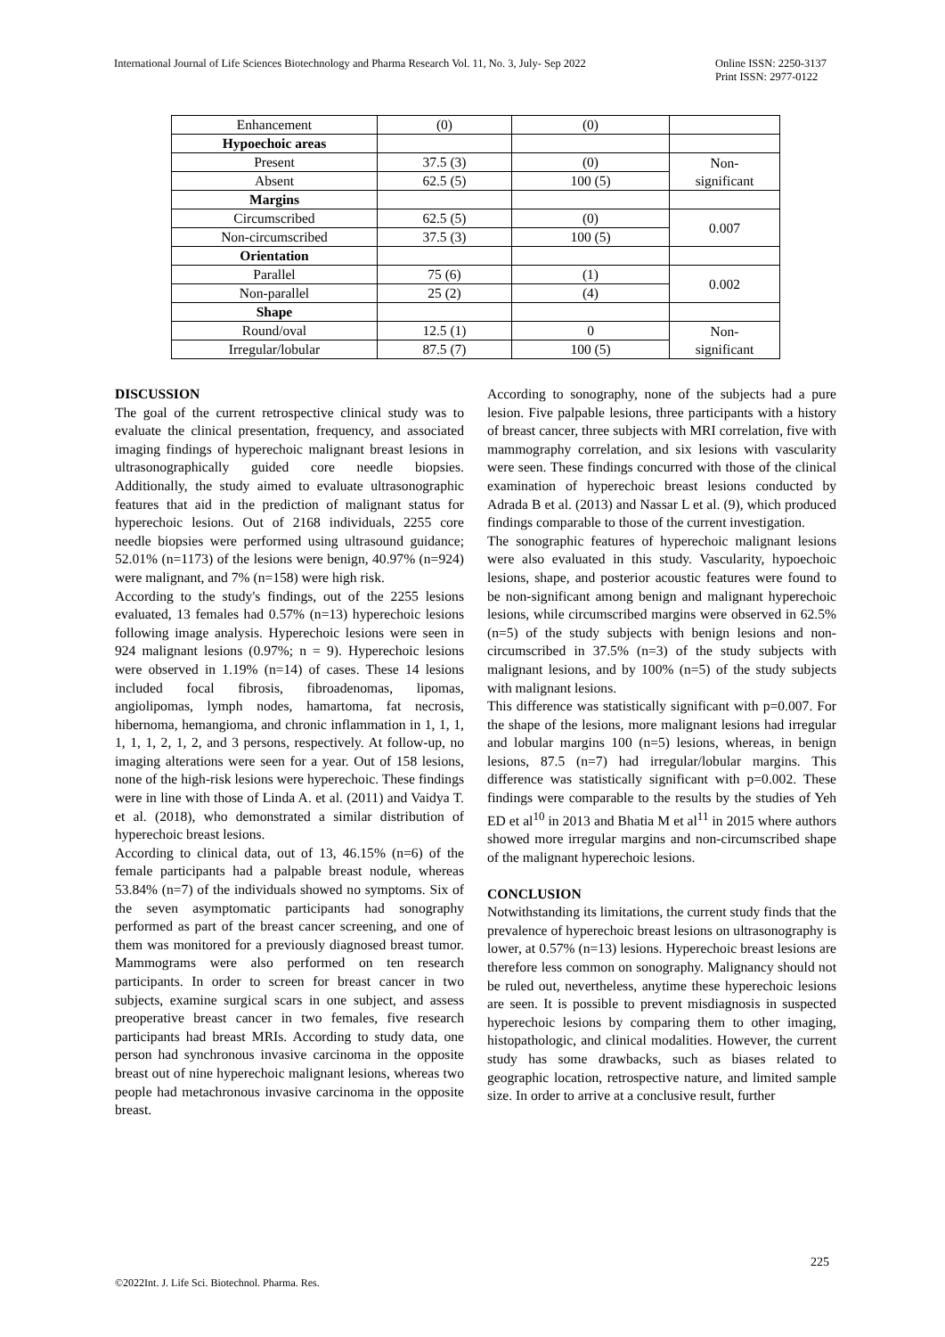International Journal of Life Sciences Biotechnology and Pharma Research Vol. 11, No. 3, July- Sep 2022 Online ISSN: 2250-3137
Print ISSN: 2977-0122
| Enhancement | (0) | (0) | |
| Hypoechoic areas | | | |
| Present | 37.5 (3) | (0) | Non- significant |
| Absent | 62.5 (5) | 100 (5) | |
| Margins | | | |
| Circumscribed | 62.5 (5) | (0) | 0.007 |
| Non-circumscribed | 37.5 (3) | 100 (5) | |
| Orientation | | | |
| Parallel | 75 (6) | (1) | 0.002 |
| Non-parallel | 25 (2) | (4) | |
| Shape | | | |
| Round/oval | 12.5 (1) | 0 | Non- significant |
| Irregular/lobular | 87.5 (7) | 100 (5) | |
DISCUSSION
The goal of the current retrospective clinical study was to evaluate the clinical presentation, frequency, and associated imaging findings of hyperechoic malignant breast lesions in ultrasonographically guided core needle biopsies. Additionally, the study aimed to evaluate ultrasonographic features that aid in the prediction of malignant status for hyperechoic lesions. Out of 2168 individuals, 2255 core needle biopsies were performed using ultrasound guidance; 52.01% (n=1173) of the lesions were benign, 40.97% (n=924) were malignant, and 7% (n=158) were high risk.
According to the study's findings, out of the 2255 lesions evaluated, 13 females had 0.57% (n=13) hyperechoic lesions following image analysis. Hyperechoic lesions were seen in 924 malignant lesions (0.97%; n = 9). Hyperechoic lesions were observed in 1.19% (n=14) of cases. These 14 lesions included focal fibrosis, fibroadenomas, lipomas, angiolipomas, lymph nodes, hamartoma, fat necrosis, hibernoma, hemangioma, and chronic inflammation in 1, 1, 1, 1, 1, 1, 2, 1, 2, and 3 persons, respectively. At follow-up, no imaging alterations were seen for a year. Out of 158 lesions, none of the high-risk lesions were hyperechoic. These findings were in line with those of Linda A. et al. (2011) and Vaidya T. et al. (2018), who demonstrated a similar distribution of hyperechoic breast lesions.
According to clinical data, out of 13, 46.15% (n=6) of the female participants had a palpable breast nodule, whereas 53.84% (n=7) of the individuals showed no symptoms. Six of the seven asymptomatic participants had sonography performed as part of the breast cancer screening, and one of them was monitored for a previously diagnosed breast tumor. Mammograms were also performed on ten research participants. In order to screen for breast cancer in two subjects, examine surgical scars in one subject, and assess preoperative breast cancer in two females, five research participants had breast MRIs. According to study data, one person had synchronous invasive carcinoma in the opposite breast out of nine hyperechoic malignant lesions, whereas two people had metachronous invasive carcinoma in the opposite breast.
According to sonography, none of the subjects had a pure lesion. Five palpable lesions, three participants with a history of breast cancer, three subjects with MRI correlation, five with mammography correlation, and six lesions with vascularity were seen. These findings concurred with those of the clinical examination of hyperechoic breast lesions conducted by Adrada B et al. (2013) and Nassar L et al. (9), which produced findings comparable to those of the current investigation.
The sonographic features of hyperechoic malignant lesions were also evaluated in this study. Vascularity, hypoechoic lesions, shape, and posterior acoustic features were found to be non-significant among benign and malignant hyperechoic lesions, while circumscribed margins were observed in 62.5% (n=5) of the study subjects with benign lesions and non-circumscribed in 37.5% (n=3) of the study subjects with malignant lesions, and by 100% (n=5) of the study subjects with malignant lesions.
This difference was statistically significant with p=0.007. For the shape of the lesions, more malignant lesions had irregular and lobular margins 100 (n=5) lesions, whereas, in benign lesions, 87.5 (n=7) had irregular/lobular margins. This difference was statistically significant with p=0.002. These findings were comparable to the results by the studies of Yeh ED et al<sup>10</sup> in 2013 and Bhatia M et al<sup>11</sup> in 2015 where authors showed more irregular margins and non-circumscribed shape of the malignant hyperechoic lesions.
CONCLUSION
Notwithstanding its limitations, the current study finds that the prevalence of hyperechoic breast lesions on ultrasonography is lower, at 0.57% (n=13) lesions. Hyperechoic breast lesions are therefore less common on sonography. Malignancy should not be ruled out, nevertheless, anytime these hyperechoic lesions are seen. It is possible to prevent misdiagnosis in suspected hyperechoic lesions by comparing them to other imaging, histopathologic, and clinical modalities. However, the current study has some drawbacks, such as biases related to geographic location, retrospective nature, and limited sample size. In order to arrive at a conclusive result, further
225
©2022Int. J. Life Sci. Biotechnol. Pharma. Res.